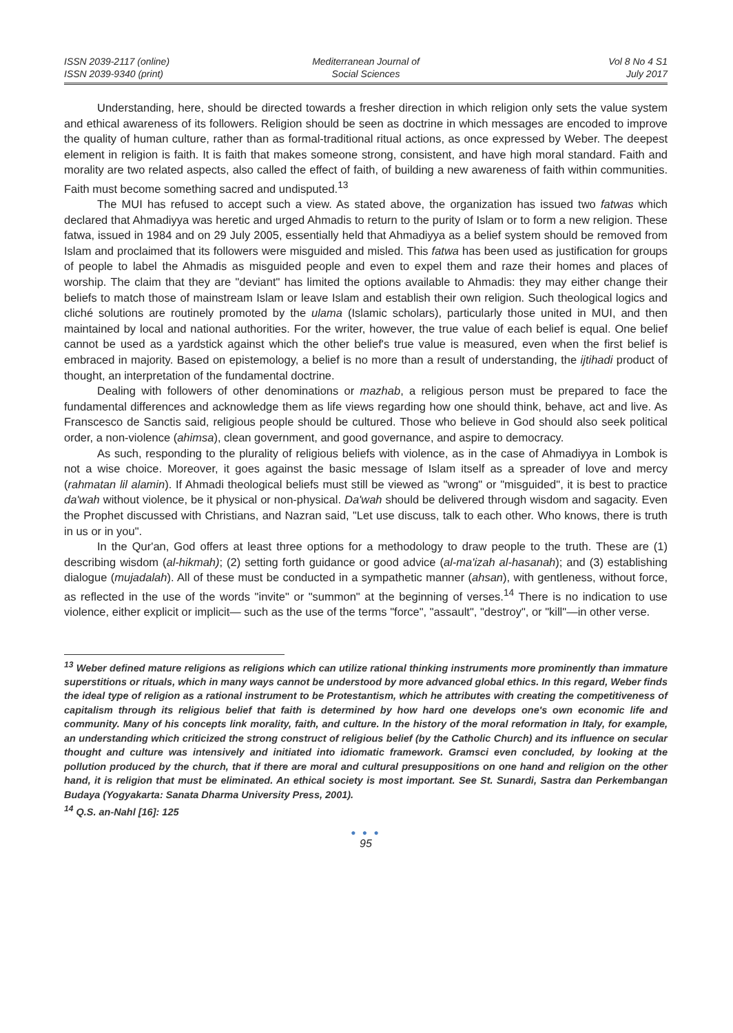ISSN 2039-2117 (online)
ISSN 2039-9340 (print)
Mediterranean Journal of
Social Sciences
Vol 8 No 4 S1
July 2017
Understanding, here, should be directed towards a fresher direction in which religion only sets the value system and ethical awareness of its followers. Religion should be seen as doctrine in which messages are encoded to improve the quality of human culture, rather than as formal-traditional ritual actions, as once expressed by Weber. The deepest element in religion is faith. It is faith that makes someone strong, consistent, and have high moral standard. Faith and morality are two related aspects, also called the effect of faith, of building a new awareness of faith within communities. Faith must become something sacred and undisputed.<sup>13</sup>
The MUI has refused to accept such a view. As stated above, the organization has issued two fatwas which declared that Ahmadiyya was heretic and urged Ahmadis to return to the purity of Islam or to form a new religion. These fatwa, issued in 1984 and on 29 July 2005, essentially held that Ahmadiyya as a belief system should be removed from Islam and proclaimed that its followers were misguided and misled. This fatwa has been used as justification for groups of people to label the Ahmadis as misguided people and even to expel them and raze their homes and places of worship. The claim that they are "deviant" has limited the options available to Ahmadis: they may either change their beliefs to match those of mainstream Islam or leave Islam and establish their own religion. Such theological logics and cliché solutions are routinely promoted by the ulama (Islamic scholars), particularly those united in MUI, and then maintained by local and national authorities. For the writer, however, the true value of each belief is equal. One belief cannot be used as a yardstick against which the other belief's true value is measured, even when the first belief is embraced in majority. Based on epistemology, a belief is no more than a result of understanding, the ijtihadi product of thought, an interpretation of the fundamental doctrine.
Dealing with followers of other denominations or mazhab, a religious person must be prepared to face the fundamental differences and acknowledge them as life views regarding how one should think, behave, act and live. As Franscesco de Sanctis said, religious people should be cultured. Those who believe in God should also seek political order, a non-violence (ahimsa), clean government, and good governance, and aspire to democracy.
As such, responding to the plurality of religious beliefs with violence, as in the case of Ahmadiyya in Lombok is not a wise choice. Moreover, it goes against the basic message of Islam itself as a spreader of love and mercy (rahmatan lil alamin). If Ahmadi theological beliefs must still be viewed as "wrong" or "misguided", it is best to practice da'wah without violence, be it physical or non-physical. Da'wah should be delivered through wisdom and sagacity. Even the Prophet discussed with Christians, and Nazran said, "Let use discuss, talk to each other. Who knows, there is truth in us or in you".
In the Qur'an, God offers at least three options for a methodology to draw people to the truth. These are (1) describing wisdom (al-hikmah); (2) setting forth guidance or good advice (al-ma'izah al-hasanah); and (3) establishing dialogue (mujadalah). All of these must be conducted in a sympathetic manner (ahsan), with gentleness, without force, as reflected in the use of the words "invite" or "summon" at the beginning of verses.<sup>14</sup> There is no indication to use violence, either explicit or implicit— such as the use of the terms "force", "assault", "destroy", or "kill"—in other verse.
<sup>13</sup> Weber defined mature religions as religions which can utilize rational thinking instruments more prominently than immature superstitions or rituals, which in many ways cannot be understood by more advanced global ethics. In this regard, Weber finds the ideal type of religion as a rational instrument to be Protestantism, which he attributes with creating the competitiveness of capitalism through its religious belief that faith is determined by how hard one develops one's own economic life and community. Many of his concepts link morality, faith, and culture. In the history of the moral reformation in Italy, for example, an understanding which criticized the strong construct of religious belief (by the Catholic Church) and its influence on secular thought and culture was intensively and initiated into idiomatic framework. Gramsci even concluded, by looking at the pollution produced by the church, that if there are moral and cultural presuppositions on one hand and religion on the other hand, it is religion that must be eliminated. An ethical society is most important. See St. Sunardi, Sastra dan Perkembangan Budaya (Yogyakarta: Sanata Dharma University Press, 2001).
<sup>14</sup> Q.S. an-Nahl [16]: 125
● ● ●
95